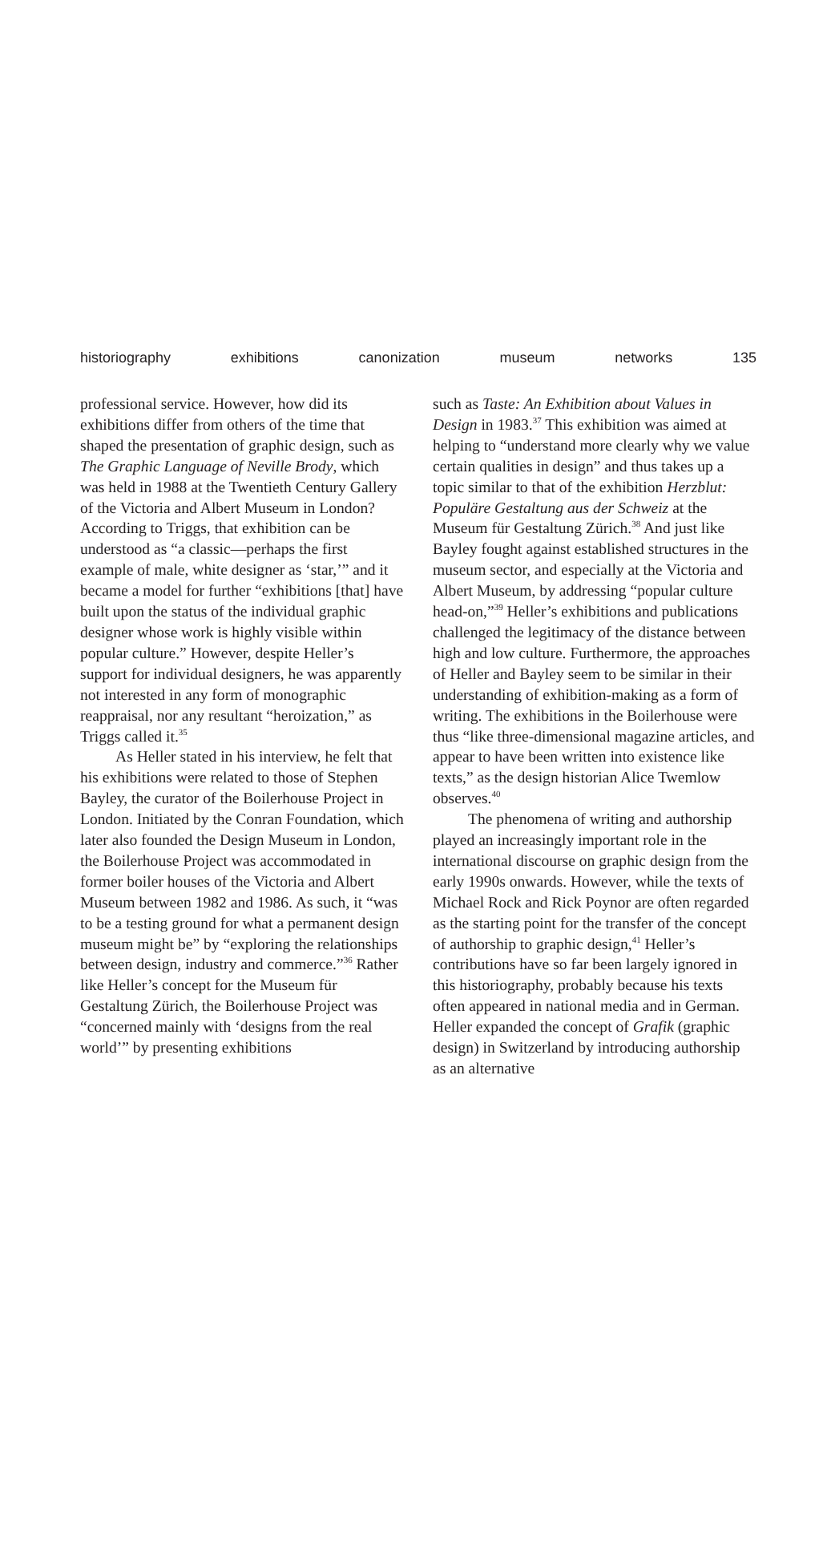historiography exhibitions canonization museum networks 135
professional service. However, how did its exhibitions differ from others of the time that shaped the presentation of graphic design, such as The Graphic Language of Neville Brody, which was held in 1988 at the Twentieth Century Gallery of the Victoria and Albert Museum in London? According to Triggs, that exhibition can be understood as “a classic—perhaps the first example of male, white designer as ‘star,’” and it became a model for further “exhibitions [that] have built upon the status of the individual graphic designer whose work is highly visible within popular culture.” However, despite Heller’s support for individual designers, he was apparently not interested in any form of monographic reappraisal, nor any resultant “heroization,” as Triggs called it.<sup>35</sup>
As Heller stated in his interview, he felt that his exhibitions were related to those of Stephen Bayley, the curator of the Boilerhouse Project in London. Initiated by the Conran Foundation, which later also founded the Design Museum in London, the Boilerhouse Project was accommodated in former boiler houses of the Victoria and Albert Museum between 1982 and 1986. As such, it “was to be a testing ground for what a permanent design museum might be” by “exploring the relationships between design, industry and commerce.”<sup>36</sup> Rather like Heller’s concept for the Museum für Gestaltung Zürich, the Boilerhouse Project was “concerned mainly with ‘designs from the real world’” by presenting exhibitions
such as Taste: An Exhibition about Values in Design in 1983.<sup>37</sup> This exhibition was aimed at helping to “understand more clearly why we value certain qualities in design” and thus takes up a topic similar to that of the exhibition Herzblut: Populäre Gestaltung aus der Schweiz at the Museum für Gestaltung Zürich.<sup>38</sup> And just like Bayley fought against established structures in the museum sector, and especially at the Victoria and Albert Museum, by addressing “popular culture head-on,”<sup>39</sup> Heller’s exhibitions and publications challenged the legitimacy of the distance between high and low culture. Furthermore, the approaches of Heller and Bayley seem to be similar in their understanding of exhibition-making as a form of writing. The exhibitions in the Boilerhouse were thus “like three-dimensional magazine articles, and appear to have been written into existence like texts,” as the design historian Alice Twemlow observes.<sup>40</sup>
The phenomena of writing and authorship played an increasingly important role in the international discourse on graphic design from the early 1990s onwards. However, while the texts of Michael Rock and Rick Poynor are often regarded as the starting point for the transfer of the concept of authorship to graphic design,<sup>41</sup> Heller’s contributions have so far been largely ignored in this historiography, probably because his texts often appeared in national media and in German. Heller expanded the concept of Grafik (graphic design) in Switzerland by introducing authorship as an alternative